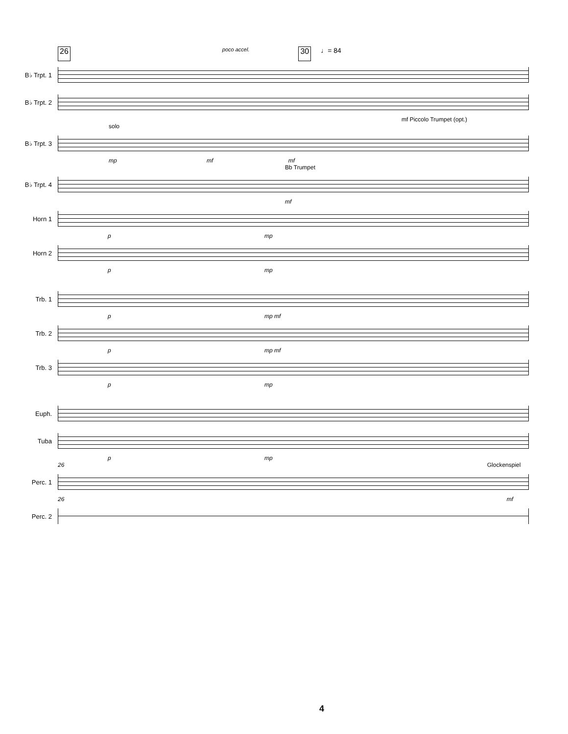26 poco accel. 30 ♩= 84
B♭ Trpt. 1
B♭ Trpt. 2
mf Piccolo Trumpet (opt.)
solo
B♭ Trpt. 3
mp mf mf
Bb Trumpet
B♭ Trpt. 4
mf
Horn 1
p mp
Horn 2
p mp
Trb. 1
p mp mf
Trb. 2
p mp mf
Trb. 3
p mp
Euph.
Tuba
p mp
26 Glockenspiel
Perc. 1
26 mf
Perc. 2
4